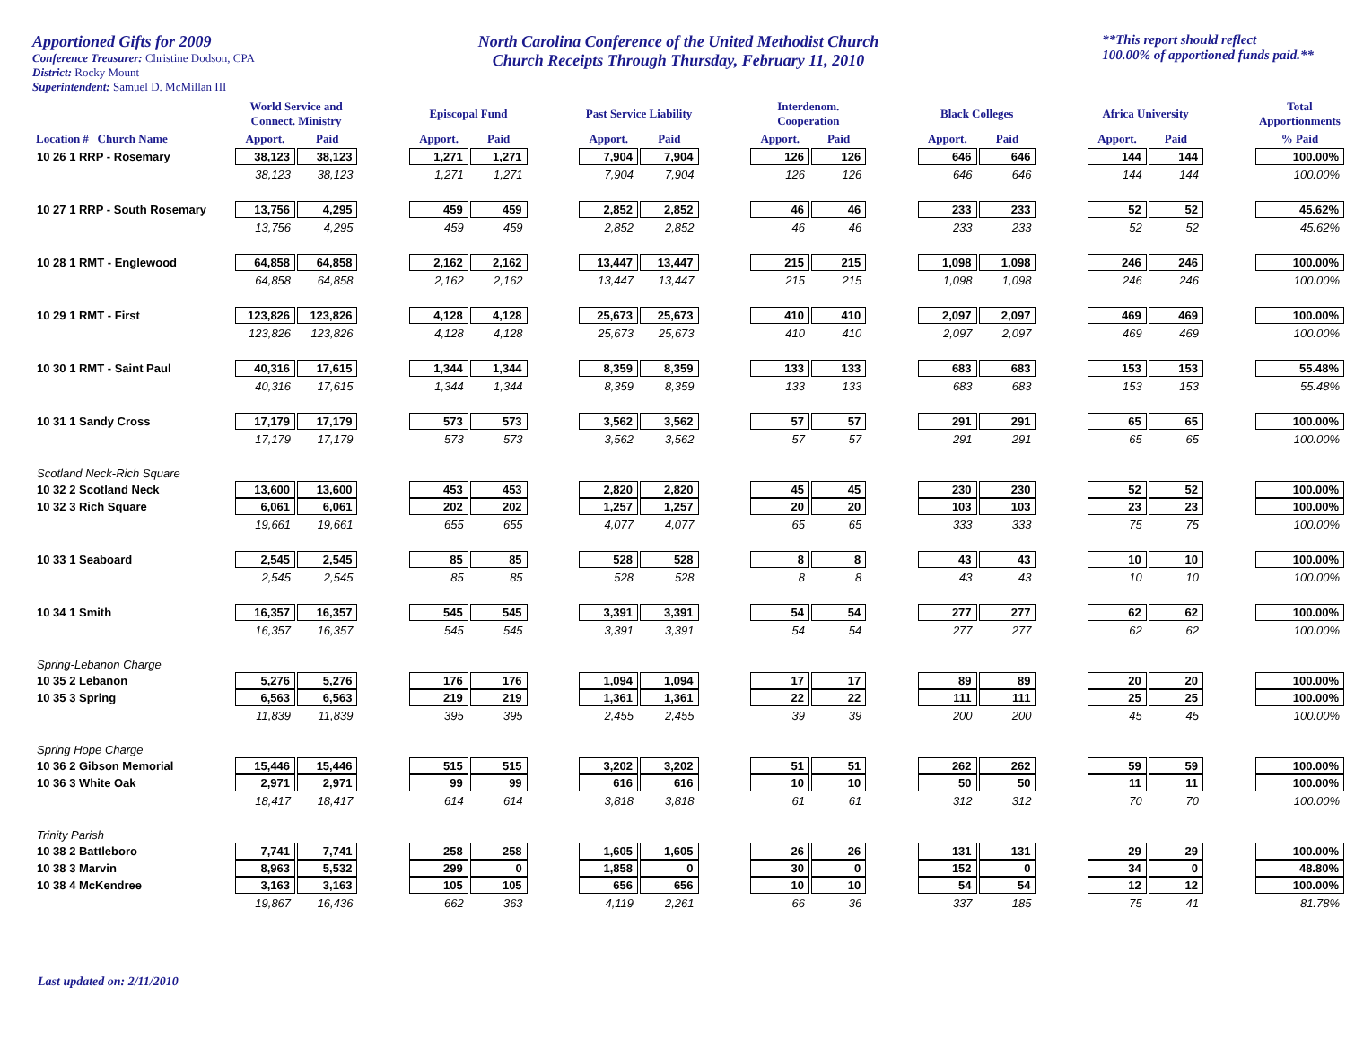Apportioned Gifts for 2009
Conference Treasurer: Christine Dodson, CPA
District: Rocky Mount
Superintendent: Samuel D. McMillan III
North Carolina Conference of the United Methodist Church
Church Receipts Through Thursday, February 11, 2010
**This report should reflect
100.00% of apportioned funds paid.**
| | World Service and Connect. Ministry | | | Episcopal Fund | | | Past Service Liability | | | Interdenom. Cooperation | | | Black Colleges | | | Africa University | | | Total Apportionments |
| --- | --- | --- | --- | --- | --- | --- | --- | --- | --- | --- | --- | --- | --- | --- | --- | --- | --- | --- | --- |
| Location # Church Name | Apport. | Paid | | Apport. | Paid | | Apport. | Paid | | Apport. | Paid | | Apport. | Paid | | Apport. | Paid | | % Paid |
| 10 26 1 RRP - Rosemary | 38,123 | 38,123 | | 1,271 | 1,271 | | 7,904 | 7,904 | | 126 | 126 | | 646 | 646 | | 144 | 144 | | 100.00% |
| | 38,123 | 38,123 | | 1,271 | 1,271 | | 7,904 | 7,904 | | 126 | 126 | | 646 | 646 | | 144 | 144 | | 100.00% |
| 10 27 1 RRP - South Rosemary | 13,756 | 4,295 | | 459 | 459 | | 2,852 | 2,852 | | 46 | 46 | | 233 | 233 | | 52 | 52 | | 45.62% |
| | 13,756 | 4,295 | | 459 | 459 | | 2,852 | 2,852 | | 46 | 46 | | 233 | 233 | | 52 | 52 | | 45.62% |
| 10 28 1 RMT - Englewood | 64,858 | 64,858 | | 2,162 | 2,162 | | 13,447 | 13,447 | | 215 | 215 | | 1,098 | 1,098 | | 246 | 246 | | 100.00% |
| | 64,858 | 64,858 | | 2,162 | 2,162 | | 13,447 | 13,447 | | 215 | 215 | | 1,098 | 1,098 | | 246 | 246 | | 100.00% |
| 10 29 1 RMT - First | 123,826 | 123,826 | | 4,128 | 4,128 | | 25,673 | 25,673 | | 410 | 410 | | 2,097 | 2,097 | | 469 | 469 | | 100.00% |
| | 123,826 | 123,826 | | 4,128 | 4,128 | | 25,673 | 25,673 | | 410 | 410 | | 2,097 | 2,097 | | 469 | 469 | | 100.00% |
| 10 30 1 RMT - Saint Paul | 40,316 | 17,615 | | 1,344 | 1,344 | | 8,359 | 8,359 | | 133 | 133 | | 683 | 683 | | 153 | 153 | | 55.48% |
| | 40,316 | 17,615 | | 1,344 | 1,344 | | 8,359 | 8,359 | | 133 | 133 | | 683 | 683 | | 153 | 153 | | 55.48% |
| 10 31 1 Sandy Cross | 17,179 | 17,179 | | 573 | 573 | | 3,562 | 3,562 | | 57 | 57 | | 291 | 291 | | 65 | 65 | | 100.00% |
| | 17,179 | 17,179 | | 573 | 573 | | 3,562 | 3,562 | | 57 | 57 | | 291 | 291 | | 65 | 65 | | 100.00% |
| Scotland Neck-Rich Square | | | | | | | | | | | | | | | | | | | |
| 10 32 2 Scotland Neck | 13,600 | 13,600 | | 453 | 453 | | 2,820 | 2,820 | | 45 | 45 | | 230 | 230 | | 52 | 52 | | 100.00% |
| 10 32 3 Rich Square | 6,061 | 6,061 | | 202 | 202 | | 1,257 | 1,257 | | 20 | 20 | | 103 | 103 | | 23 | 23 | | 100.00% |
| | 19,661 | 19,661 | | 655 | 655 | | 4,077 | 4,077 | | 65 | 65 | | 333 | 333 | | 75 | 75 | | 100.00% |
| 10 33 1 Seaboard | 2,545 | 2,545 | | 85 | 85 | | 528 | 528 | | 8 | 8 | | 43 | 43 | | 10 | 10 | | 100.00% |
| | 2,545 | 2,545 | | 85 | 85 | | 528 | 528 | | 8 | 8 | | 43 | 43 | | 10 | 10 | | 100.00% |
| 10 34 1 Smith | 16,357 | 16,357 | | 545 | 545 | | 3,391 | 3,391 | | 54 | 54 | | 277 | 277 | | 62 | 62 | | 100.00% |
| | 16,357 | 16,357 | | 545 | 545 | | 3,391 | 3,391 | | 54 | 54 | | 277 | 277 | | 62 | 62 | | 100.00% |
| Spring-Lebanon Charge | | | | | | | | | | | | | | | | | | | |
| 10 35 2 Lebanon | 5,276 | 5,276 | | 176 | 176 | | 1,094 | 1,094 | | 17 | 17 | | 89 | 89 | | 20 | 20 | | 100.00% |
| 10 35 3 Spring | 6,563 | 6,563 | | 219 | 219 | | 1,361 | 1,361 | | 22 | 22 | | 111 | 111 | | 25 | 25 | | 100.00% |
| | 11,839 | 11,839 | | 395 | 395 | | 2,455 | 2,455 | | 39 | 39 | | 200 | 200 | | 45 | 45 | | 100.00% |
| Spring Hope Charge | | | | | | | | | | | | | | | | | | | |
| 10 36 2 Gibson Memorial | 15,446 | 15,446 | | 515 | 515 | | 3,202 | 3,202 | | 51 | 51 | | 262 | 262 | | 59 | 59 | | 100.00% |
| 10 36 3 White Oak | 2,971 | 2,971 | | 99 | 99 | | 616 | 616 | | 10 | 10 | | 50 | 50 | | 11 | 11 | | 100.00% |
| | 18,417 | 18,417 | | 614 | 614 | | 3,818 | 3,818 | | 61 | 61 | | 312 | 312 | | 70 | 70 | | 100.00% |
| Trinity Parish | | | | | | | | | | | | | | | | | | | |
| 10 38 2 Battleboro | 7,741 | 7,741 | | 258 | 258 | | 1,605 | 1,605 | | 26 | 26 | | 131 | 131 | | 29 | 29 | | 100.00% |
| 10 38 3 Marvin | 8,963 | 5,532 | | 299 | 0 | | 1,858 | 0 | | 30 | 0 | | 152 | 0 | | 34 | 0 | | 48.80% |
| 10 38 4 McKendree | 3,163 | 3,163 | | 105 | 105 | | 656 | 656 | | 10 | 10 | | 54 | 54 | | 12 | 12 | | 100.00% |
| | 19,867 | 16,436 | | 662 | 363 | | 4,119 | 2,261 | | 66 | 36 | | 337 | 185 | | 75 | 41 | | 81.78% |
Last updated on: 2/11/2010